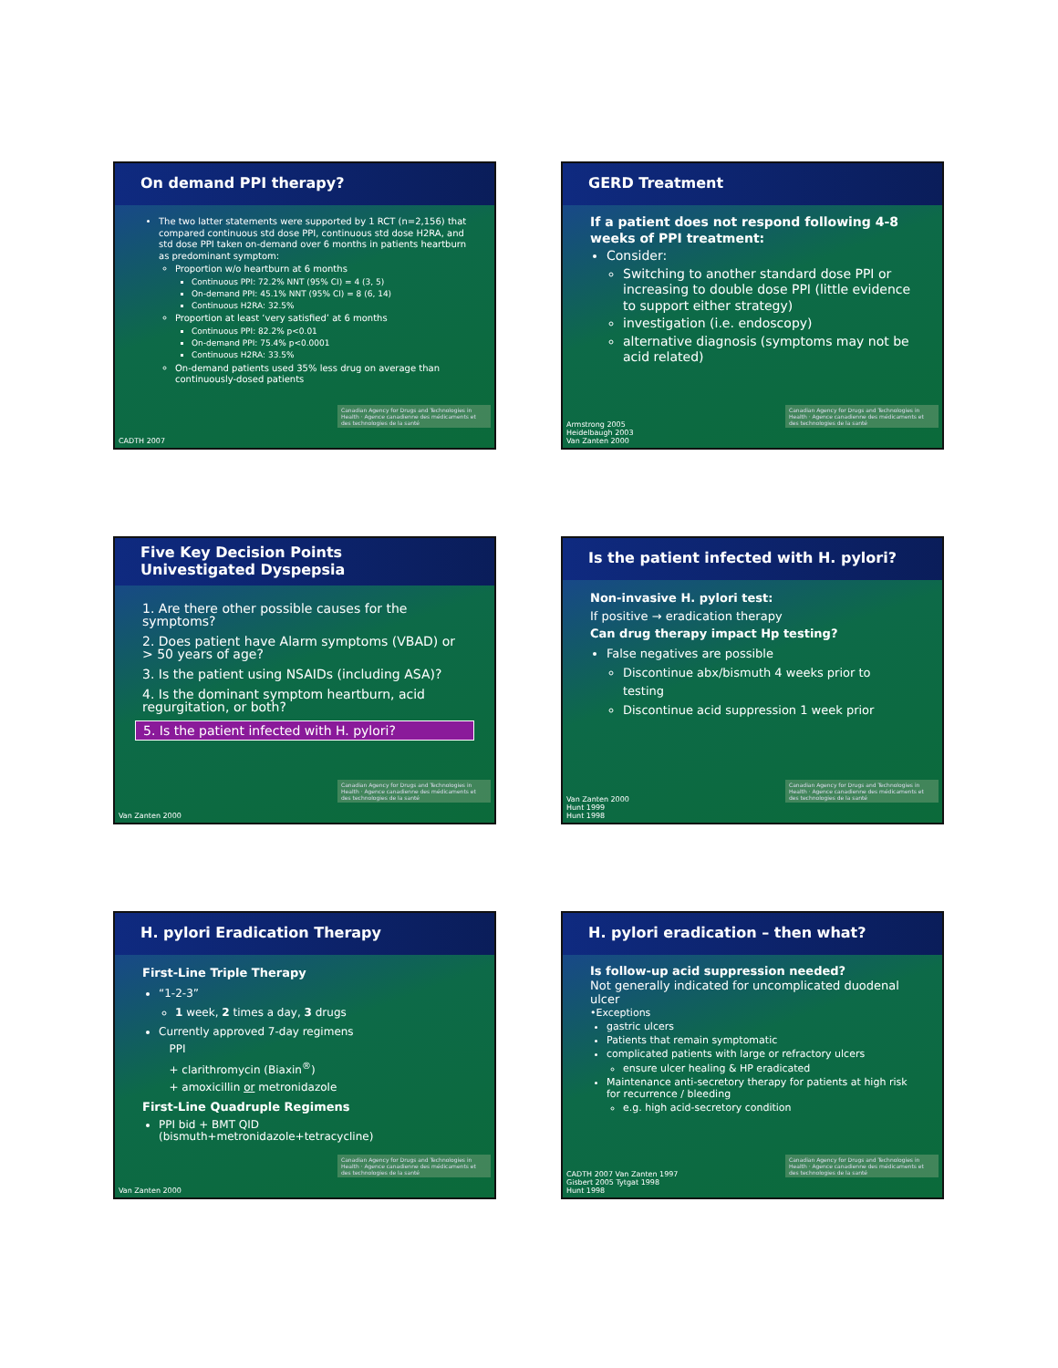On demand PPI therapy?
The two latter statements were supported by 1 RCT (n=2,156) that compared continuous std dose PPI, continuous std dose H2RA, and std dose PPI taken on-demand over 6 months in patients heartburn as predominant symptom:
Proportion w/o heartburn at 6 months
Continuous PPI: 72.2% NNT (95% CI) = 4 (3, 5)
On-demand PPI: 45.1% NNT (95% CI) = 8 (6, 14)
Continuous H2RA: 32.5%
Proportion at least ‘very satisfied’ at 6 months
Continuous PPI: 82.2% p<0.01
On-demand PPI: 75.4% p<0.0001
Continuous H2RA: 33.5%
On-demand patients used 35% less drug on average than continuously-dosed patients
Canadian Agency for Drugs and Technologies in Health · Agence canadienne des médicaments et des technologies de la santé
CADTH 2007
GERD Treatment
If a patient does not respond following 4-8 weeks of PPI treatment:
Consider:
Switching to another standard dose PPI or increasing to double dose PPI (little evidence to support either strategy)
investigation (i.e. endoscopy)
alternative diagnosis (symptoms may not be acid related)
Canadian Agency for Drugs and Technologies in Health · Agence canadienne des médicaments et des technologies de la santé
Armstrong 2005
Heidelbaugh 2003
Van Zanten 2000
Five Key Decision Points
Univestigated Dyspepsia
1. Are there other possible causes for the symptoms?
2. Does patient have Alarm symptoms (VBAD) or > 50 years of age?
3. Is the patient using NSAIDs (including ASA)?
4. Is the dominant symptom heartburn, acid regurgitation, or both?
5. Is the patient infected with H. pylori?
Canadian Agency for Drugs and Technologies in Health · Agence canadienne des médicaments et des technologies de la santé
Van Zanten 2000
Is the patient infected with H. pylori?
Non-invasive H. pylori test:
If positive → eradication therapy
Can drug therapy impact Hp testing?
False negatives are possible
Discontinue abx/bismuth 4 weeks prior to testing
Discontinue acid suppression 1 week prior
Canadian Agency for Drugs and Technologies in Health · Agence canadienne des médicaments et des technologies de la santé
Van Zanten 2000
Hunt 1999
Hunt 1998
H. pylori Eradication Therapy
First-Line Triple Therapy
“1-2-3”
1 week, 2 times a day, 3 drugs
Currently approved 7-day regimens
PPI
+ clarithromycin (Biaxin<sup>®</sup>)
+ amoxicillin or metronidazole
First-Line Quadruple Regimens
PPI bid + BMT QID (bismuth+metronidazole+tetracycline)
Canadian Agency for Drugs and Technologies in Health · Agence canadienne des médicaments et des technologies de la santé
Van Zanten 2000
H. pylori eradication – then what?
Is follow-up acid suppression needed?
Not generally indicated for uncomplicated duodenal ulcer
•Exceptions
gastric ulcers
Patients that remain symptomatic
complicated patients with large or refractory ulcers
ensure ulcer healing & HP eradicated
Maintenance anti-secretory therapy for patients at high risk for recurrence / bleeding
e.g. high acid-secretory condition
Canadian Agency for Drugs and Technologies in Health · Agence canadienne des médicaments et des technologies de la santé
CADTH 2007 Van Zanten 1997
Gisbert 2005 Tytgat 1998
Hunt 1998